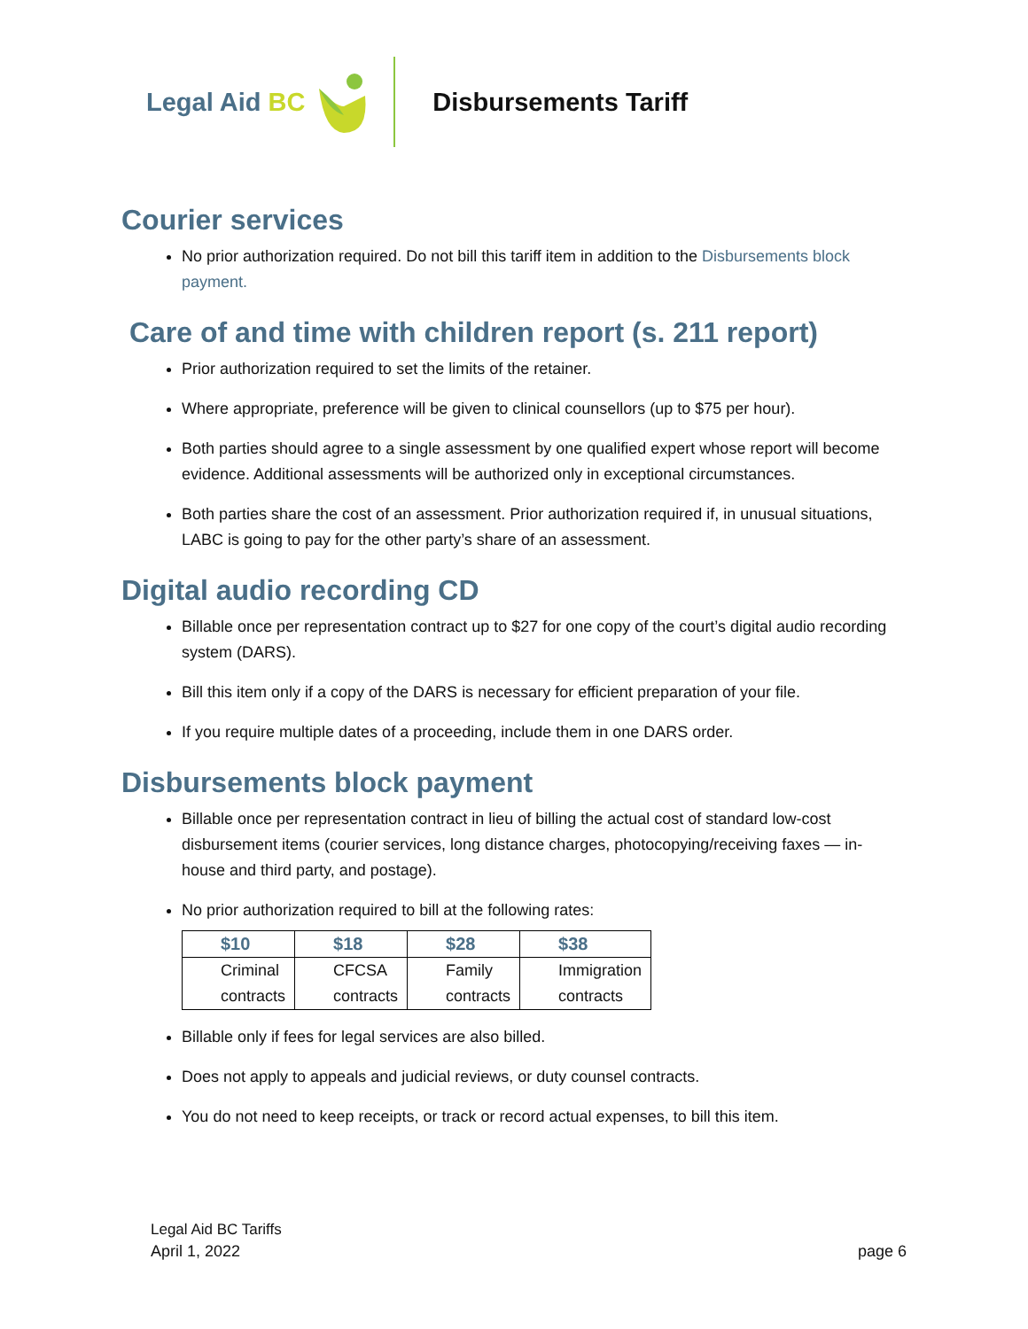Legal Aid BC Disbursements Tariff
Courier services
No prior authorization required. Do not bill this tariff item in addition to the Disbursements block payment.
Care of and time with children report (s. 211 report)
Prior authorization required to set the limits of the retainer.
Where appropriate, preference will be given to clinical counsellors (up to $75 per hour).
Both parties should agree to a single assessment by one qualified expert whose report will become evidence. Additional assessments will be authorized only in exceptional circumstances.
Both parties share the cost of an assessment. Prior authorization required if, in unusual situations, LABC is going to pay for the other party’s share of an assessment.
Digital audio recording CD
Billable once per representation contract up to $27 for one copy of the court’s digital audio recording system (DARS).
Bill this item only if a copy of the DARS is necessary for efficient preparation of your file.
If you require multiple dates of a proceeding, include them in one DARS order.
Disbursements block payment
Billable once per representation contract in lieu of billing the actual cost of standard low-cost disbursement items (courier services, long distance charges, photocopying/receiving faxes — in-house and third party, and postage).
No prior authorization required to bill at the following rates:
| $10 | $18 | $28 | $38 |
| --- | --- | --- | --- |
| Criminal contracts | CFCSA contracts | Family contracts | Immigration contracts |
Billable only if fees for legal services are also billed.
Does not apply to appeals and judicial reviews, or duty counsel contracts.
You do not need to keep receipts, or track or record actual expenses, to bill this item.
Legal Aid BC Tariffs
April 1, 2022 page 6